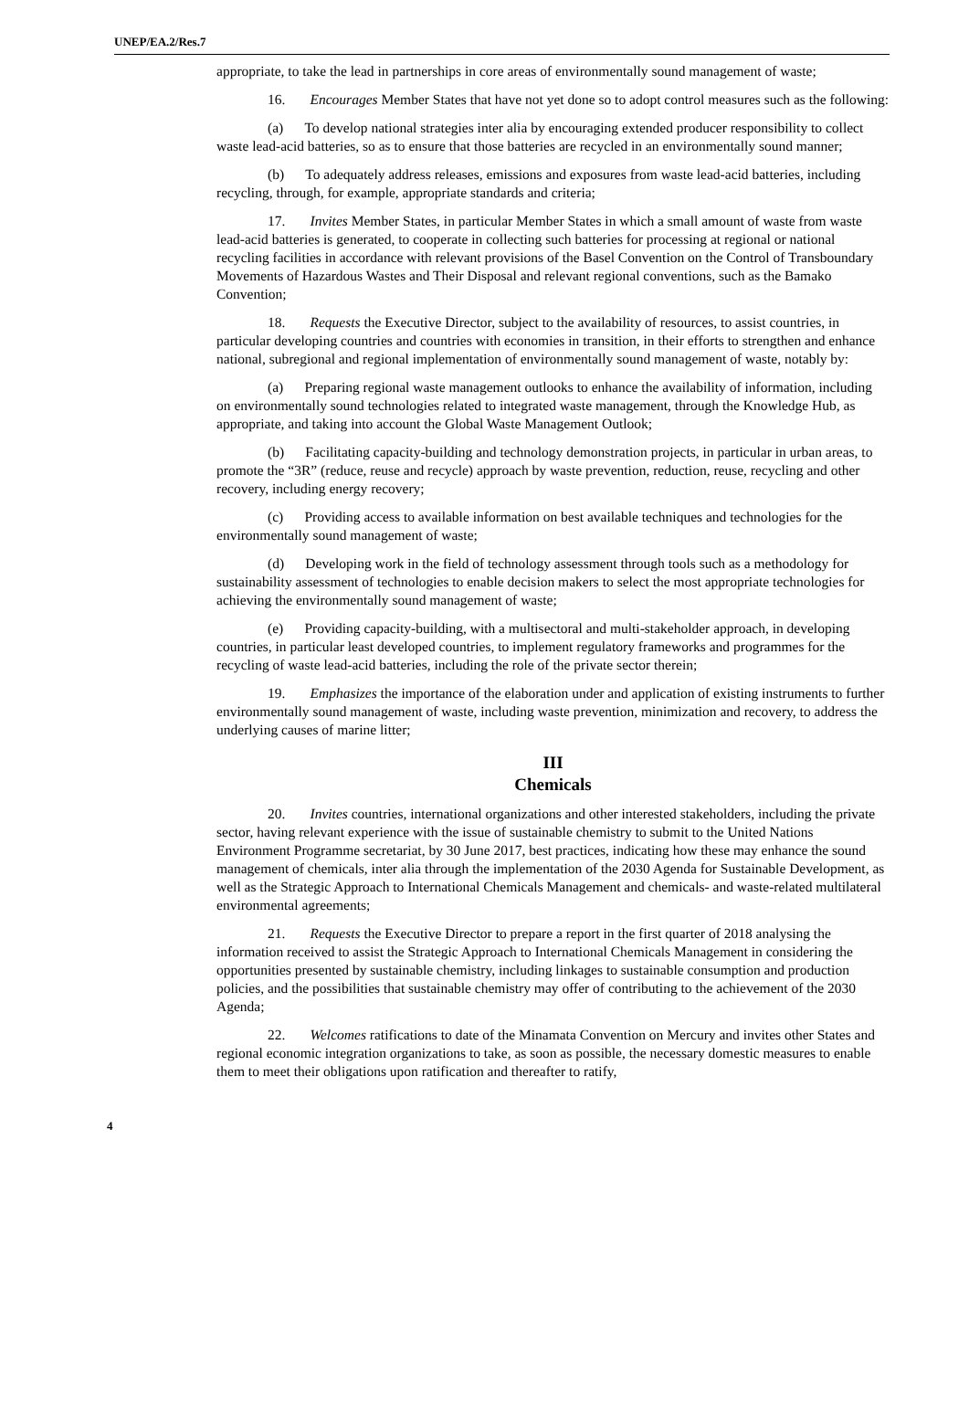UNEP/EA.2/Res.7
appropriate, to take the lead in partnerships in core areas of environmentally sound management of waste;
16. Encourages Member States that have not yet done so to adopt control measures such as the following:
(a) To develop national strategies inter alia by encouraging extended producer responsibility to collect waste lead-acid batteries, so as to ensure that those batteries are recycled in an environmentally sound manner;
(b) To adequately address releases, emissions and exposures from waste lead-acid batteries, including recycling, through, for example, appropriate standards and criteria;
17. Invites Member States, in particular Member States in which a small amount of waste from waste lead-acid batteries is generated, to cooperate in collecting such batteries for processing at regional or national recycling facilities in accordance with relevant provisions of the Basel Convention on the Control of Transboundary Movements of Hazardous Wastes and Their Disposal and relevant regional conventions, such as the Bamako Convention;
18. Requests the Executive Director, subject to the availability of resources, to assist countries, in particular developing countries and countries with economies in transition, in their efforts to strengthen and enhance national, subregional and regional implementation of environmentally sound management of waste, notably by:
(a) Preparing regional waste management outlooks to enhance the availability of information, including on environmentally sound technologies related to integrated waste management, through the Knowledge Hub, as appropriate, and taking into account the Global Waste Management Outlook;
(b) Facilitating capacity-building and technology demonstration projects, in particular in urban areas, to promote the “3R” (reduce, reuse and recycle) approach by waste prevention, reduction, reuse, recycling and other recovery, including energy recovery;
(c) Providing access to available information on best available techniques and technologies for the environmentally sound management of waste;
(d) Developing work in the field of technology assessment through tools such as a methodology for sustainability assessment of technologies to enable decision makers to select the most appropriate technologies for achieving the environmentally sound management of waste;
(e) Providing capacity-building, with a multisectoral and multi-stakeholder approach, in developing countries, in particular least developed countries, to implement regulatory frameworks and programmes for the recycling of waste lead-acid batteries, including the role of the private sector therein;
19. Emphasizes the importance of the elaboration under and application of existing instruments to further environmentally sound management of waste, including waste prevention, minimization and recovery, to address the underlying causes of marine litter;
III
Chemicals
20. Invites countries, international organizations and other interested stakeholders, including the private sector, having relevant experience with the issue of sustainable chemistry to submit to the United Nations Environment Programme secretariat, by 30 June 2017, best practices, indicating how these may enhance the sound management of chemicals, inter alia through the implementation of the 2030 Agenda for Sustainable Development, as well as the Strategic Approach to International Chemicals Management and chemicals- and waste-related multilateral environmental agreements;
21. Requests the Executive Director to prepare a report in the first quarter of 2018 analysing the information received to assist the Strategic Approach to International Chemicals Management in considering the opportunities presented by sustainable chemistry, including linkages to sustainable consumption and production policies, and the possibilities that sustainable chemistry may offer of contributing to the achievement of the 2030 Agenda;
22. Welcomes ratifications to date of the Minamata Convention on Mercury and invites other States and regional economic integration organizations to take, as soon as possible, the necessary domestic measures to enable them to meet their obligations upon ratification and thereafter to ratify,
4